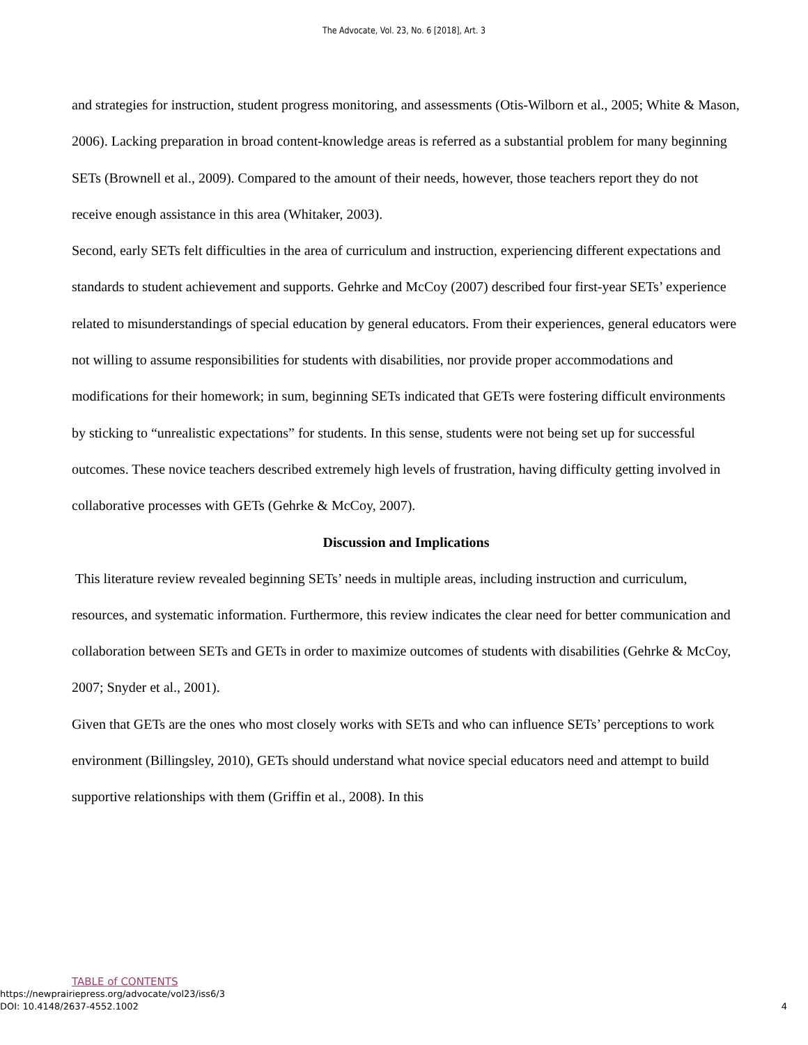The Advocate, Vol. 23, No. 6 [2018], Art. 3
and strategies for instruction, student progress monitoring, and assessments (Otis-Wilborn et al., 2005; White & Mason, 2006). Lacking preparation in broad content-knowledge areas is referred as a substantial problem for many beginning SETs (Brownell et al., 2009). Compared to the amount of their needs, however, those teachers report they do not receive enough assistance in this area (Whitaker, 2003).
Second, early SETs felt difficulties in the area of curriculum and instruction, experiencing different expectations and standards to student achievement and supports. Gehrke and McCoy (2007) described four first-year SETs’ experience related to misunderstandings of special education by general educators. From their experiences, general educators were not willing to assume responsibilities for students with disabilities, nor provide proper accommodations and modifications for their homework; in sum, beginning SETs indicated that GETs were fostering difficult environments by sticking to “unrealistic expectations” for students. In this sense, students were not being set up for successful outcomes. These novice teachers described extremely high levels of frustration, having difficulty getting involved in collaborative processes with GETs (Gehrke & McCoy, 2007).
Discussion and Implications
This literature review revealed beginning SETs’ needs in multiple areas, including instruction and curriculum, resources, and systematic information. Furthermore, this review indicates the clear need for better communication and collaboration between SETs and GETs in order to maximize outcomes of students with disabilities (Gehrke & McCoy, 2007; Snyder et al., 2001).
Given that GETs are the ones who most closely works with SETs and who can influence SETs’ perceptions to work environment (Billingsley, 2010), GETs should understand what novice special educators need and attempt to build supportive relationships with them (Griffin et al., 2008). In this
TABLE of CONTENTS
https://newprairiepress.org/advocate/vol23/iss6/3
DOI: 10.4148/2637-4552.1002
4